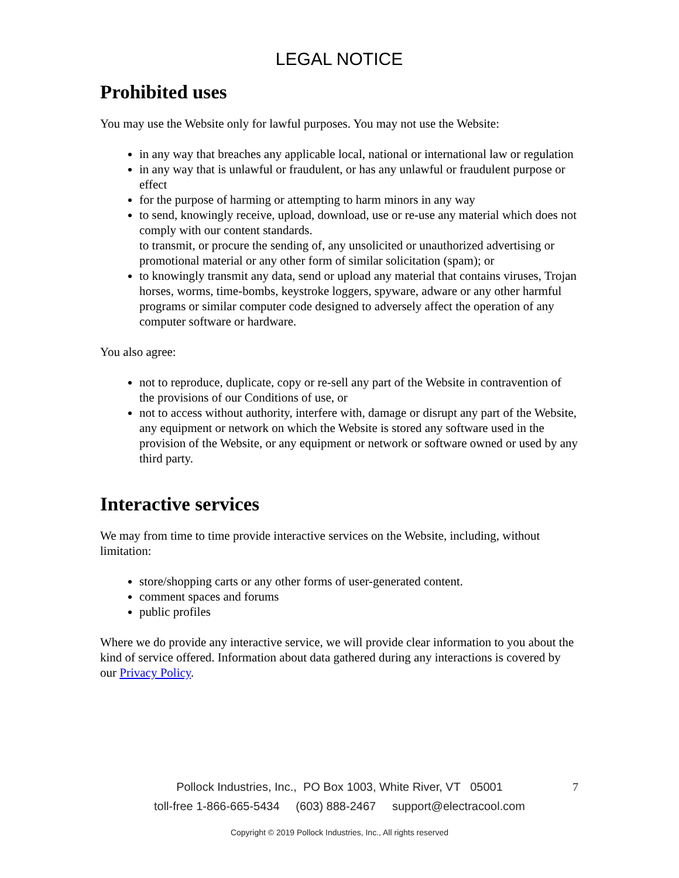LEGAL NOTICE
Prohibited uses
You may use the Website only for lawful purposes. You may not use the Website:
in any way that breaches any applicable local, national or international law or regulation
in any way that is unlawful or fraudulent, or has any unlawful or fraudulent purpose or effect
for the purpose of harming or attempting to harm minors in any way
to send, knowingly receive, upload, download, use or re-use any material which does not comply with our content standards.
to transmit, or procure the sending of, any unsolicited or unauthorized advertising or promotional material or any other form of similar solicitation (spam); or
to knowingly transmit any data, send or upload any material that contains viruses, Trojan horses, worms, time-bombs, keystroke loggers, spyware, adware or any other harmful programs or similar computer code designed to adversely affect the operation of any computer software or hardware.
You also agree:
not to reproduce, duplicate, copy or re-sell any part of the Website in contravention of the provisions of our Conditions of use, or
not to access without authority, interfere with, damage or disrupt any part of the Website, any equipment or network on which the Website is stored any software used in the provision of the Website, or any equipment or network or software owned or used by any third party.
Interactive services
We may from time to time provide interactive services on the Website, including, without limitation:
store/shopping carts or any other forms of user-generated content.
comment spaces and forums
public profiles
Where we do provide any interactive service, we will provide clear information to you about the kind of service offered. Information about data gathered during any interactions is covered by our Privacy Policy.
Pollock Industries, Inc., PO Box 1003, White River, VT 05001
7
toll-free 1-866-665-5434 (603) 888-2467 support@electracool.com
Copyright © 2019 Pollock Industries, Inc., All rights reserved